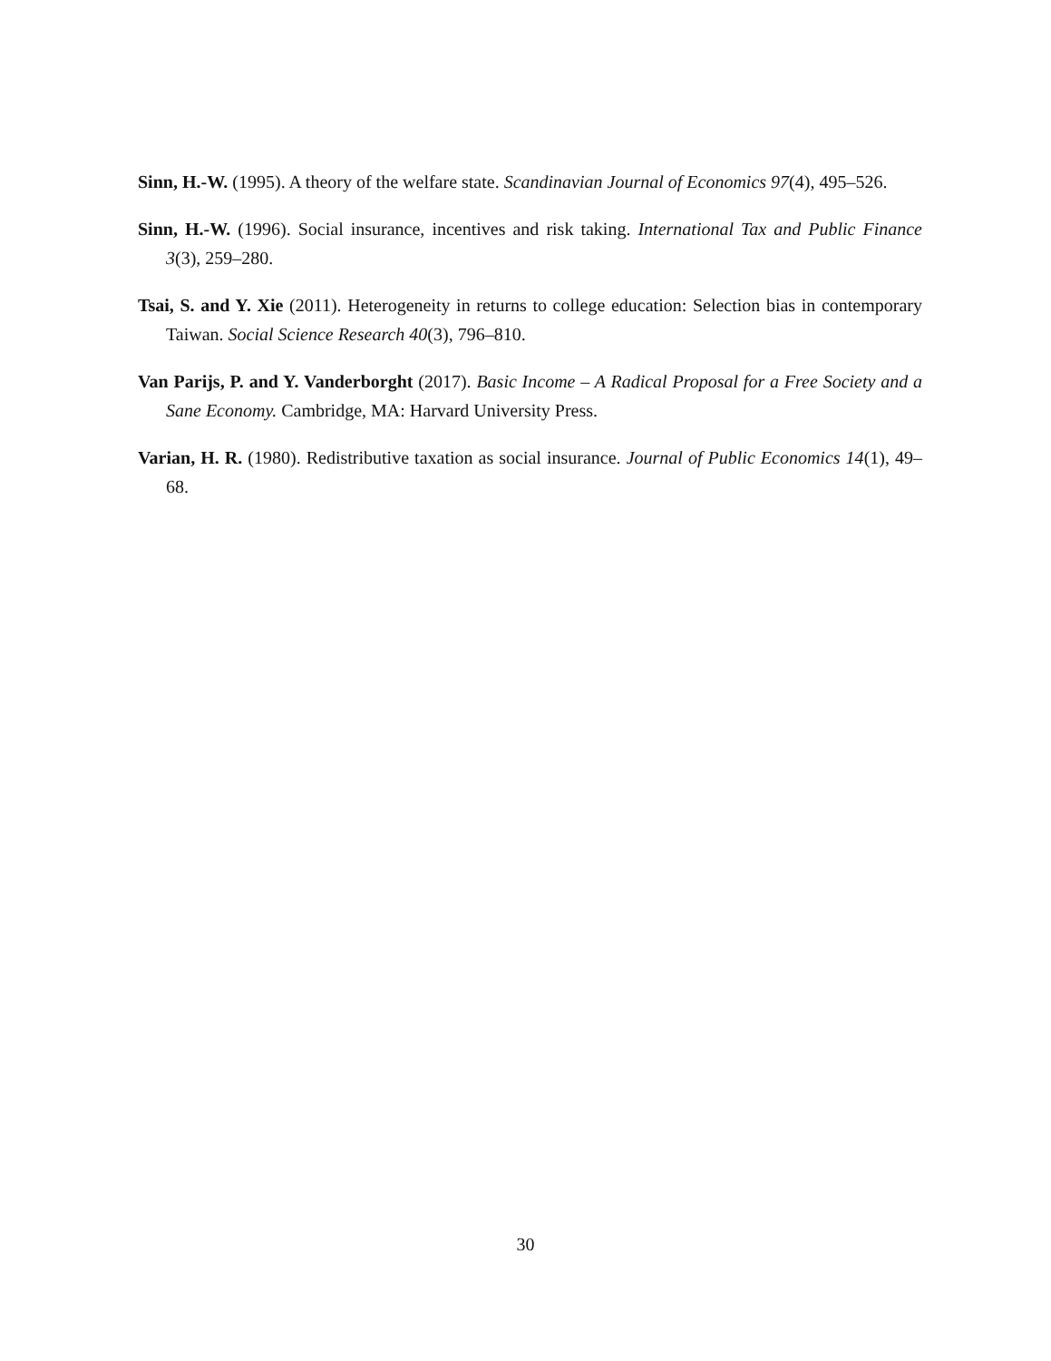Sinn, H.-W. (1995). A theory of the welfare state. Scandinavian Journal of Economics 97(4), 495–526.
Sinn, H.-W. (1996). Social insurance, incentives and risk taking. International Tax and Public Finance 3(3), 259–280.
Tsai, S. and Y. Xie (2011). Heterogeneity in returns to college education: Selection bias in contemporary Taiwan. Social Science Research 40(3), 796–810.
Van Parijs, P. and Y. Vanderborght (2017). Basic Income – A Radical Proposal for a Free Society and a Sane Economy. Cambridge, MA: Harvard University Press.
Varian, H. R. (1980). Redistributive taxation as social insurance. Journal of Public Economics 14(1), 49–68.
30